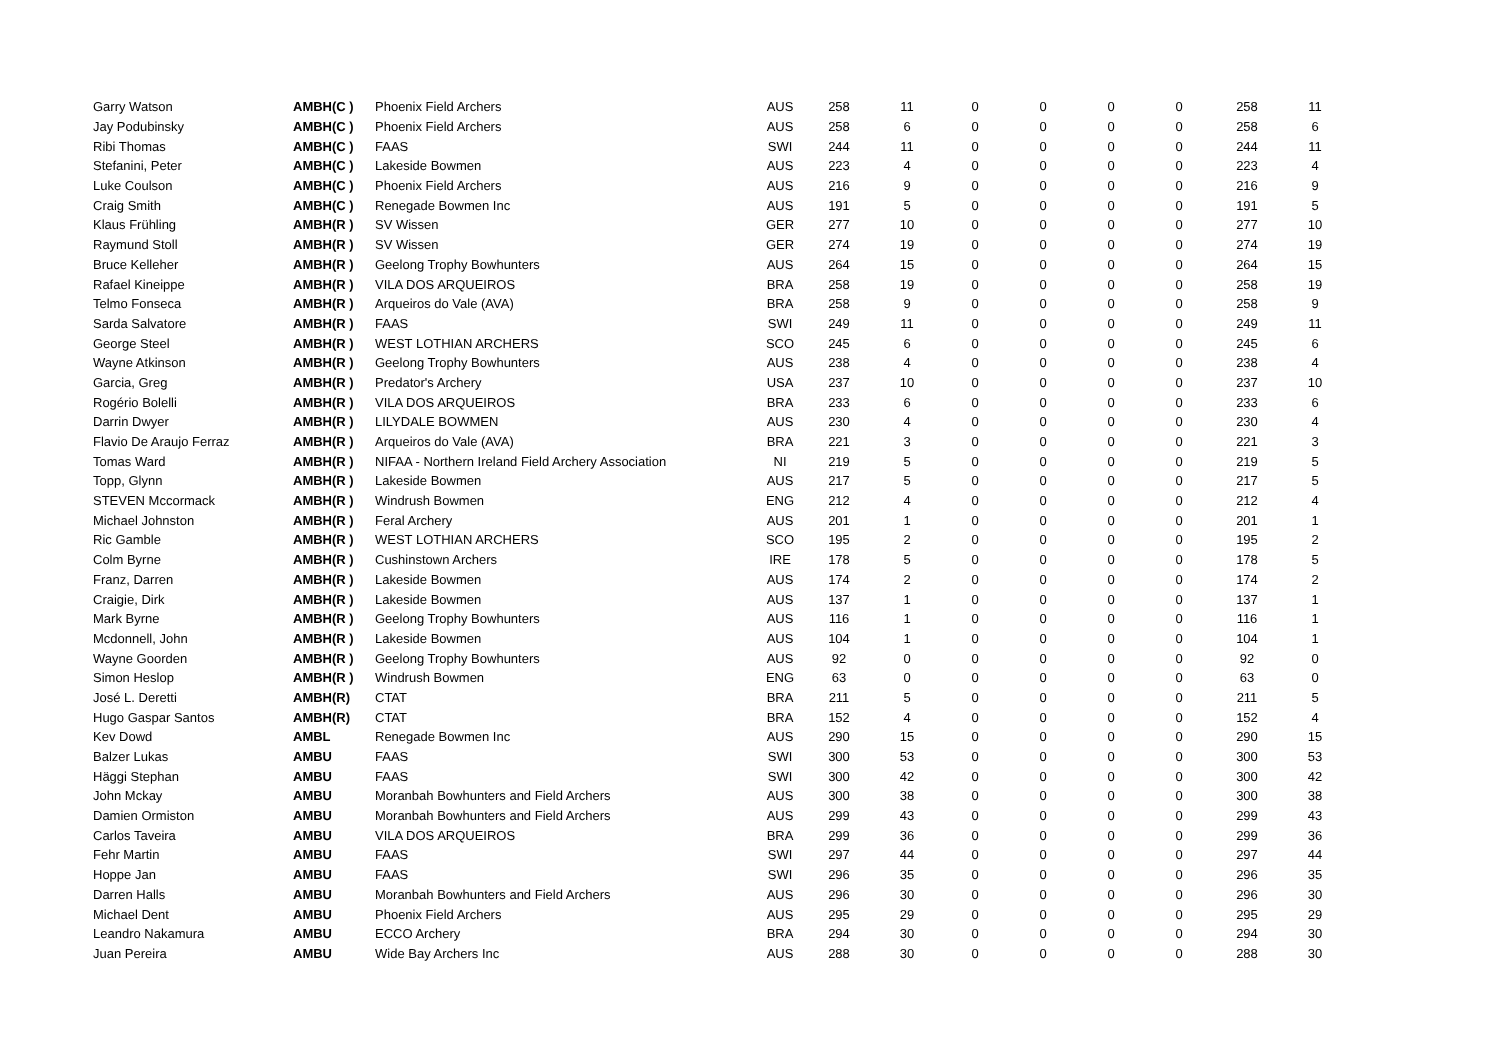| Garry Watson | AMBH(C ) | Phoenix Field Archers | AUS | 258 | 11 | 0 | 0 | 0 | 0 | 258 | 11 |
| Jay Podubinsky | AMBH(C ) | Phoenix Field Archers | AUS | 258 | 6 | 0 | 0 | 0 | 0 | 258 | 6 |
| Ribi Thomas | AMBH(C ) | FAAS | SWI | 244 | 11 | 0 | 0 | 0 | 0 | 244 | 11 |
| Stefanini, Peter | AMBH(C ) | Lakeside Bowmen | AUS | 223 | 4 | 0 | 0 | 0 | 0 | 223 | 4 |
| Luke Coulson | AMBH(C ) | Phoenix Field Archers | AUS | 216 | 9 | 0 | 0 | 0 | 0 | 216 | 9 |
| Craig Smith | AMBH(C ) | Renegade Bowmen Inc | AUS | 191 | 5 | 0 | 0 | 0 | 0 | 191 | 5 |
| Klaus Frühling | AMBH(R ) | SV Wissen | GER | 277 | 10 | 0 | 0 | 0 | 0 | 277 | 10 |
| Raymund Stoll | AMBH(R ) | SV Wissen | GER | 274 | 19 | 0 | 0 | 0 | 0 | 274 | 19 |
| Bruce Kelleher | AMBH(R ) | Geelong Trophy Bowhunters | AUS | 264 | 15 | 0 | 0 | 0 | 0 | 264 | 15 |
| Rafael Kineippe | AMBH(R ) | VILA DOS ARQUEIROS | BRA | 258 | 19 | 0 | 0 | 0 | 0 | 258 | 19 |
| Telmo Fonseca | AMBH(R ) | Arqueiros do Vale (AVA) | BRA | 258 | 9 | 0 | 0 | 0 | 0 | 258 | 9 |
| Sarda Salvatore | AMBH(R ) | FAAS | SWI | 249 | 11 | 0 | 0 | 0 | 0 | 249 | 11 |
| George Steel | AMBH(R ) | WEST LOTHIAN ARCHERS | SCO | 245 | 6 | 0 | 0 | 0 | 0 | 245 | 6 |
| Wayne Atkinson | AMBH(R ) | Geelong Trophy Bowhunters | AUS | 238 | 4 | 0 | 0 | 0 | 0 | 238 | 4 |
| Garcia, Greg | AMBH(R ) | Predator's Archery | USA | 237 | 10 | 0 | 0 | 0 | 0 | 237 | 10 |
| Rogério Bolelli | AMBH(R ) | VILA DOS ARQUEIROS | BRA | 233 | 6 | 0 | 0 | 0 | 0 | 233 | 6 |
| Darrin Dwyer | AMBH(R ) | LILYDALE BOWMEN | AUS | 230 | 4 | 0 | 0 | 0 | 0 | 230 | 4 |
| Flavio De Araujo Ferraz | AMBH(R ) | Arqueiros do Vale (AVA) | BRA | 221 | 3 | 0 | 0 | 0 | 0 | 221 | 3 |
| Tomas Ward | AMBH(R ) | NIFAA - Northern Ireland Field Archery Association | NI | 219 | 5 | 0 | 0 | 0 | 0 | 219 | 5 |
| Topp, Glynn | AMBH(R ) | Lakeside Bowmen | AUS | 217 | 5 | 0 | 0 | 0 | 0 | 217 | 5 |
| STEVEN Mccormack | AMBH(R ) | Windrush Bowmen | ENG | 212 | 4 | 0 | 0 | 0 | 0 | 212 | 4 |
| Michael Johnston | AMBH(R ) | Feral Archery | AUS | 201 | 1 | 0 | 0 | 0 | 0 | 201 | 1 |
| Ric Gamble | AMBH(R ) | WEST LOTHIAN ARCHERS | SCO | 195 | 2 | 0 | 0 | 0 | 0 | 195 | 2 |
| Colm Byrne | AMBH(R ) | Cushinstown Archers | IRE | 178 | 5 | 0 | 0 | 0 | 0 | 178 | 5 |
| Franz, Darren | AMBH(R ) | Lakeside Bowmen | AUS | 174 | 2 | 0 | 0 | 0 | 0 | 174 | 2 |
| Craigie, Dirk | AMBH(R ) | Lakeside Bowmen | AUS | 137 | 1 | 0 | 0 | 0 | 0 | 137 | 1 |
| Mark Byrne | AMBH(R ) | Geelong Trophy Bowhunters | AUS | 116 | 1 | 0 | 0 | 0 | 0 | 116 | 1 |
| Mcdonnell, John | AMBH(R ) | Lakeside Bowmen | AUS | 104 | 1 | 0 | 0 | 0 | 0 | 104 | 1 |
| Wayne Goorden | AMBH(R ) | Geelong Trophy Bowhunters | AUS | 92 | 0 | 0 | 0 | 0 | 0 | 92 | 0 |
| Simon Heslop | AMBH(R ) | Windrush Bowmen | ENG | 63 | 0 | 0 | 0 | 0 | 0 | 63 | 0 |
| José L. Deretti | AMBH(R) | CTAT | BRA | 211 | 5 | 0 | 0 | 0 | 0 | 211 | 5 |
| Hugo Gaspar Santos | AMBH(R) | CTAT | BRA | 152 | 4 | 0 | 0 | 0 | 0 | 152 | 4 |
| Kev Dowd | AMBL | Renegade Bowmen Inc | AUS | 290 | 15 | 0 | 0 | 0 | 0 | 290 | 15 |
| Balzer Lukas | AMBU | FAAS | SWI | 300 | 53 | 0 | 0 | 0 | 0 | 300 | 53 |
| Häggi Stephan | AMBU | FAAS | SWI | 300 | 42 | 0 | 0 | 0 | 0 | 300 | 42 |
| John Mckay | AMBU | Moranbah Bowhunters and Field Archers | AUS | 300 | 38 | 0 | 0 | 0 | 0 | 300 | 38 |
| Damien Ormiston | AMBU | Moranbah Bowhunters and Field Archers | AUS | 299 | 43 | 0 | 0 | 0 | 0 | 299 | 43 |
| Carlos Taveira | AMBU | VILA DOS ARQUEIROS | BRA | 299 | 36 | 0 | 0 | 0 | 0 | 299 | 36 |
| Fehr Martin | AMBU | FAAS | SWI | 297 | 44 | 0 | 0 | 0 | 0 | 297 | 44 |
| Hoppe Jan | AMBU | FAAS | SWI | 296 | 35 | 0 | 0 | 0 | 0 | 296 | 35 |
| Darren Halls | AMBU | Moranbah Bowhunters and Field Archers | AUS | 296 | 30 | 0 | 0 | 0 | 0 | 296 | 30 |
| Michael Dent | AMBU | Phoenix Field Archers | AUS | 295 | 29 | 0 | 0 | 0 | 0 | 295 | 29 |
| Leandro Nakamura | AMBU | ECCO Archery | BRA | 294 | 30 | 0 | 0 | 0 | 0 | 294 | 30 |
| Juan Pereira | AMBU | Wide Bay Archers Inc | AUS | 288 | 30 | 0 | 0 | 0 | 0 | 288 | 30 |